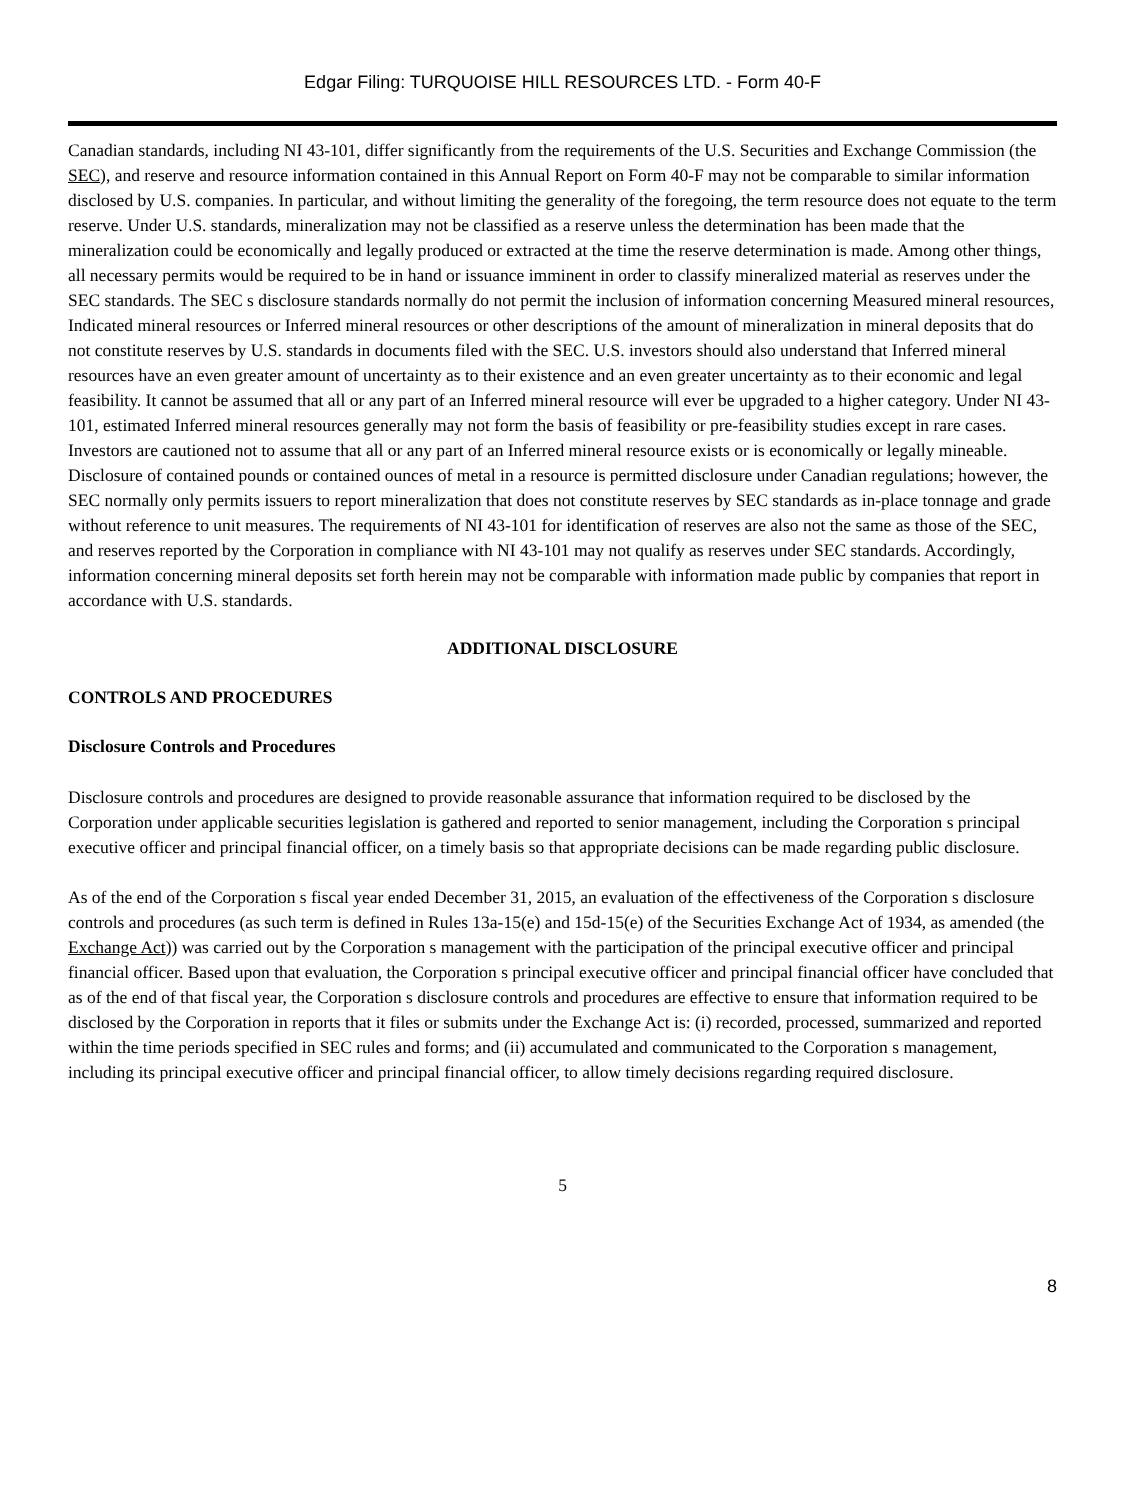Edgar Filing: TURQUOISE HILL RESOURCES LTD. - Form 40-F
Canadian standards, including NI 43-101, differ significantly from the requirements of the U.S. Securities and Exchange Commission (the SEC), and reserve and resource information contained in this Annual Report on Form 40-F may not be comparable to similar information disclosed by U.S. companies. In particular, and without limiting the generality of the foregoing, the term resource does not equate to the term reserve. Under U.S. standards, mineralization may not be classified as a reserve unless the determination has been made that the mineralization could be economically and legally produced or extracted at the time the reserve determination is made. Among other things, all necessary permits would be required to be in hand or issuance imminent in order to classify mineralized material as reserves under the SEC standards. The SEC s disclosure standards normally do not permit the inclusion of information concerning Measured mineral resources, Indicated mineral resources or Inferred mineral resources or other descriptions of the amount of mineralization in mineral deposits that do not constitute reserves by U.S. standards in documents filed with the SEC. U.S. investors should also understand that Inferred mineral resources have an even greater amount of uncertainty as to their existence and an even greater uncertainty as to their economic and legal feasibility. It cannot be assumed that all or any part of an Inferred mineral resource will ever be upgraded to a higher category. Under NI 43-101, estimated Inferred mineral resources generally may not form the basis of feasibility or pre-feasibility studies except in rare cases. Investors are cautioned not to assume that all or any part of an Inferred mineral resource exists or is economically or legally mineable. Disclosure of contained pounds or contained ounces of metal in a resource is permitted disclosure under Canadian regulations; however, the SEC normally only permits issuers to report mineralization that does not constitute reserves by SEC standards as in-place tonnage and grade without reference to unit measures. The requirements of NI 43-101 for identification of reserves are also not the same as those of the SEC, and reserves reported by the Corporation in compliance with NI 43-101 may not qualify as reserves under SEC standards. Accordingly, information concerning mineral deposits set forth herein may not be comparable with information made public by companies that report in accordance with U.S. standards.
ADDITIONAL DISCLOSURE
CONTROLS AND PROCEDURES
Disclosure Controls and Procedures
Disclosure controls and procedures are designed to provide reasonable assurance that information required to be disclosed by the Corporation under applicable securities legislation is gathered and reported to senior management, including the Corporation s principal executive officer and principal financial officer, on a timely basis so that appropriate decisions can be made regarding public disclosure.
As of the end of the Corporation s fiscal year ended December 31, 2015, an evaluation of the effectiveness of the Corporation s disclosure controls and procedures (as such term is defined in Rules 13a-15(e) and 15d-15(e) of the Securities Exchange Act of 1934, as amended (the Exchange Act)) was carried out by the Corporation s management with the participation of the principal executive officer and principal financial officer. Based upon that evaluation, the Corporation s principal executive officer and principal financial officer have concluded that as of the end of that fiscal year, the Corporation s disclosure controls and procedures are effective to ensure that information required to be disclosed by the Corporation in reports that it files or submits under the Exchange Act is: (i) recorded, processed, summarized and reported within the time periods specified in SEC rules and forms; and (ii) accumulated and communicated to the Corporation s management, including its principal executive officer and principal financial officer, to allow timely decisions regarding required disclosure.
5
8